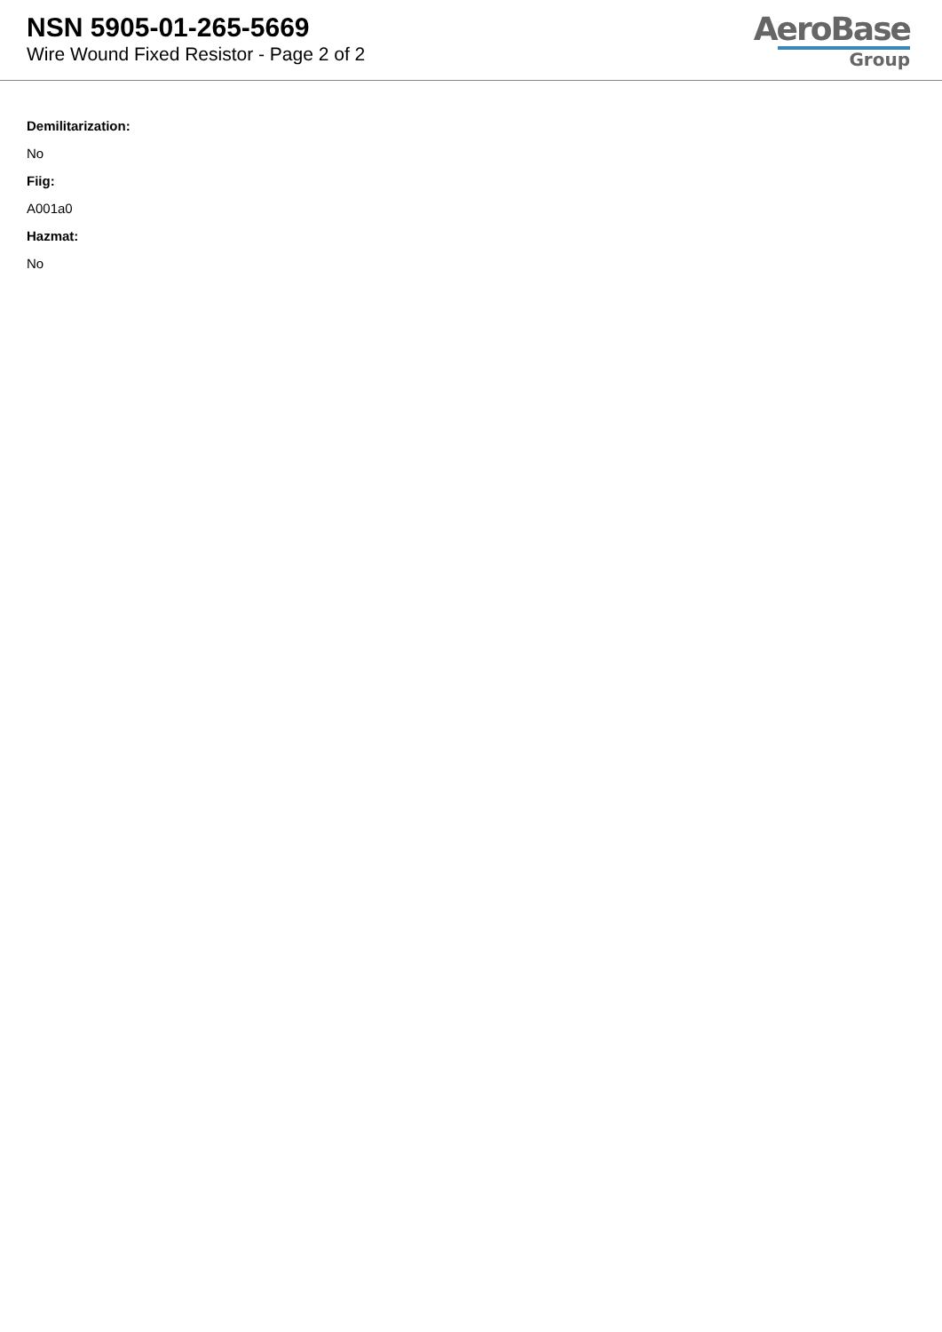NSN 5905-01-265-5669
Wire Wound Fixed Resistor - Page 2 of 2
AeroBase
Group
Demilitarization:
No
Fiig:
A001a0
Hazmat:
No